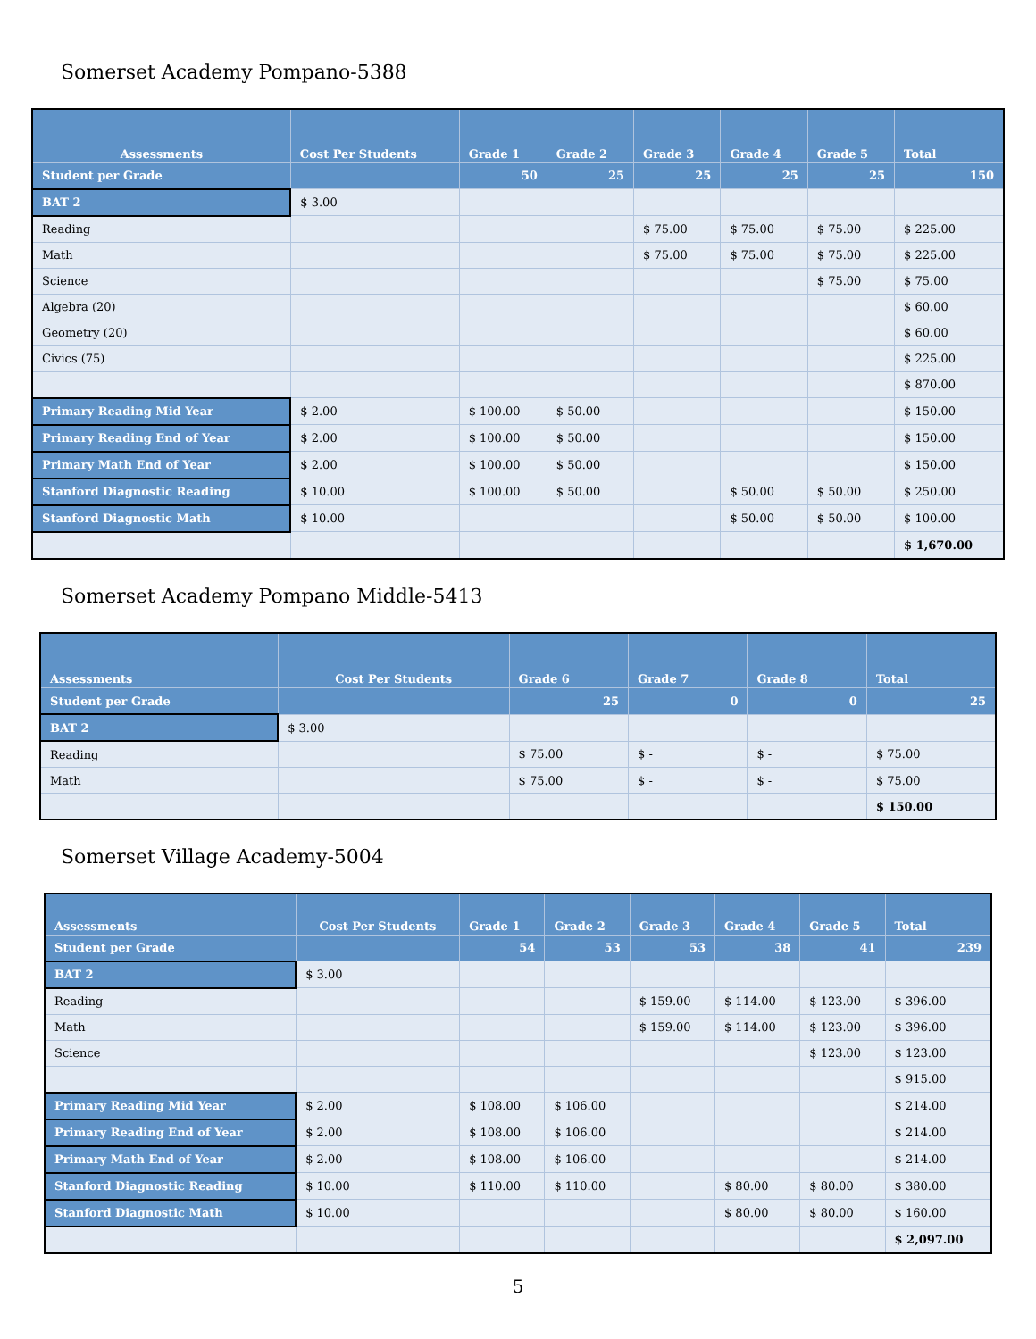Somerset Academy Pompano-5388
| Assessments | Cost Per Students | Grade 1 | Grade 2 | Grade 3 | Grade 4 | Grade 5 | Total |
| --- | --- | --- | --- | --- | --- | --- | --- |
| Student per Grade | | 50 | 25 | 25 | 25 | 25 | 150 |
| BAT 2 | $ 3.00 | | | | | | |
| Reading | | | | $ 75.00 | $ 75.00 | $ 75.00 | $ 225.00 |
| Math | | | | $ 75.00 | $ 75.00 | $ 75.00 | $ 225.00 |
| Science | | | | | | $ 75.00 | $ 75.00 |
| Algebra (20) | | | | | | | $ 60.00 |
| Geometry (20) | | | | | | | $ 60.00 |
| Civics (75) | | | | | | | $ 225.00 |
| | | | | | | | $ 870.00 |
| Primary Reading Mid Year | $ 2.00 | $ 100.00 | $ 50.00 | | | | $ 150.00 |
| Primary Reading End of Year | $ 2.00 | $ 100.00 | $ 50.00 | | | | $ 150.00 |
| Primary Math End of Year | $ 2.00 | $ 100.00 | $ 50.00 | | | | $ 150.00 |
| Stanford Diagnostic Reading | $ 10.00 | $ 100.00 | $ 50.00 | | $ 50.00 | $ 50.00 | $ 250.00 |
| Stanford Diagnostic Math | $ 10.00 | | | | $ 50.00 | $ 50.00 | $ 100.00 |
| | | | | | | | $ 1,670.00 |
Somerset Academy Pompano Middle-5413
| Assessments | Cost Per Students | Grade 6 | Grade 7 | Grade 8 | Total |
| --- | --- | --- | --- | --- | --- |
| Student per Grade | | 25 | 0 | 0 | 25 |
| BAT 2 | $ 3.00 | | | | |
| Reading | | $ 75.00 | $ - | $ - | $ 75.00 |
| Math | | $ 75.00 | $ - | $ - | $ 75.00 |
| | | | | | $ 150.00 |
Somerset Village Academy-5004
| Assessments | Cost Per Students | Grade 1 | Grade 2 | Grade 3 | Grade 4 | Grade 5 | Total |
| --- | --- | --- | --- | --- | --- | --- | --- |
| Student per Grade | | 54 | 53 | 53 | 38 | 41 | 239 |
| BAT 2 | $ 3.00 | | | | | | |
| Reading | | | | $ 159.00 | $ 114.00 | $ 123.00 | $ 396.00 |
| Math | | | | $ 159.00 | $ 114.00 | $ 123.00 | $ 396.00 |
| Science | | | | | | $ 123.00 | $ 123.00 |
| | | | | | | | $ 915.00 |
| Primary Reading Mid Year | $ 2.00 | $ 108.00 | $ 106.00 | | | | $ 214.00 |
| Primary Reading End of Year | $ 2.00 | $ 108.00 | $ 106.00 | | | | $ 214.00 |
| Primary Math End of Year | $ 2.00 | $ 108.00 | $ 106.00 | | | | $ 214.00 |
| Stanford Diagnostic Reading | $ 10.00 | $ 110.00 | $ 110.00 | | $ 80.00 | $ 80.00 | $ 380.00 |
| Stanford Diagnostic Math | $ 10.00 | | | | $ 80.00 | $ 80.00 | $ 160.00 |
| | | | | | | | $ 2,097.00 |
5